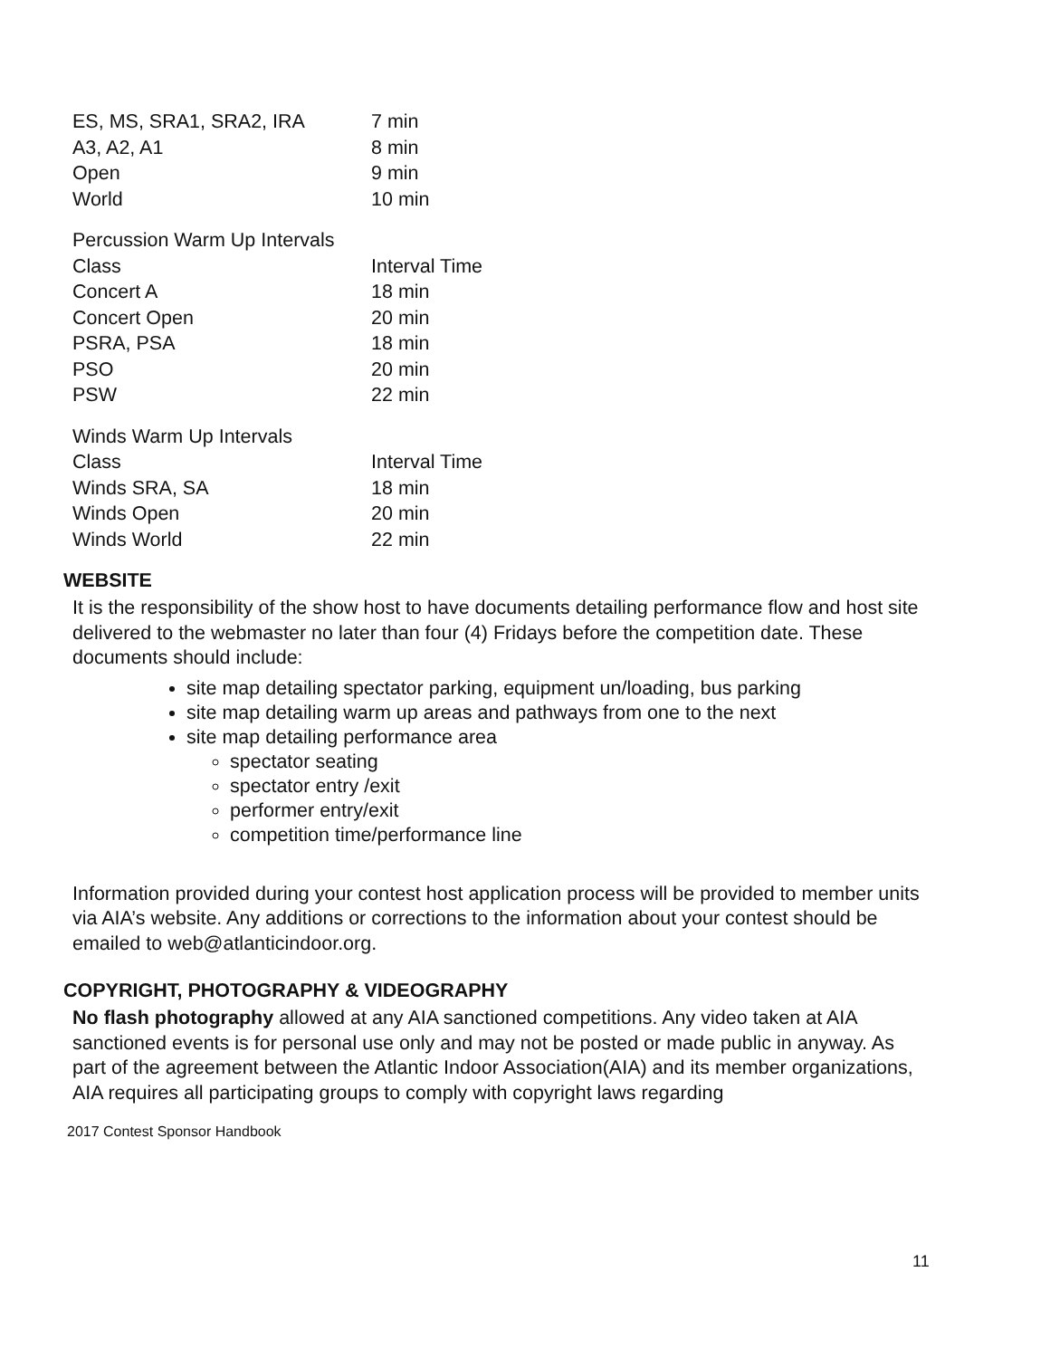| ES, MS, SRA1, SRA2, IRA | 7 min |
| A3, A2, A1 | 8 min |
| Open | 9 min |
| World | 10 min |
| Percussion Warm Up Intervals | |
| Class | Interval Time |
| Concert A | 18 min |
| Concert Open | 20 min |
| PSRA, PSA | 18 min |
| PSO | 20 min |
| PSW | 22 min |
| Winds Warm Up Intervals | |
| Class | Interval Time |
| Winds SRA, SA | 18 min |
| Winds Open | 20 min |
| Winds World | 22 min |
WEBSITE
It is the responsibility of the show host to have documents detailing performance flow and host site delivered to the webmaster no later than four (4) Fridays before the competition date. These documents should include:
site map detailing spectator parking, equipment un/loading, bus parking
site map detailing warm up areas and pathways from one to the next
site map detailing performance area
spectator seating
spectator entry /exit
performer entry/exit
competition time/performance line
Information provided during your contest host application process will be provided to member units via AIA’s website. Any additions or corrections to the information about your contest should be emailed to web@atlanticindoor.org.
COPYRIGHT, PHOTOGRAPHY & VIDEOGRAPHY
No flash photography allowed at any AIA sanctioned competitions. Any video taken at AIA sanctioned events is for personal use only and may not be posted or made public in anyway. As part of the agreement between the Atlantic Indoor Association(AIA) and its member organizations, AIA requires all participating groups to comply with copyright laws regarding
2017 Contest Sponsor Handbook
11